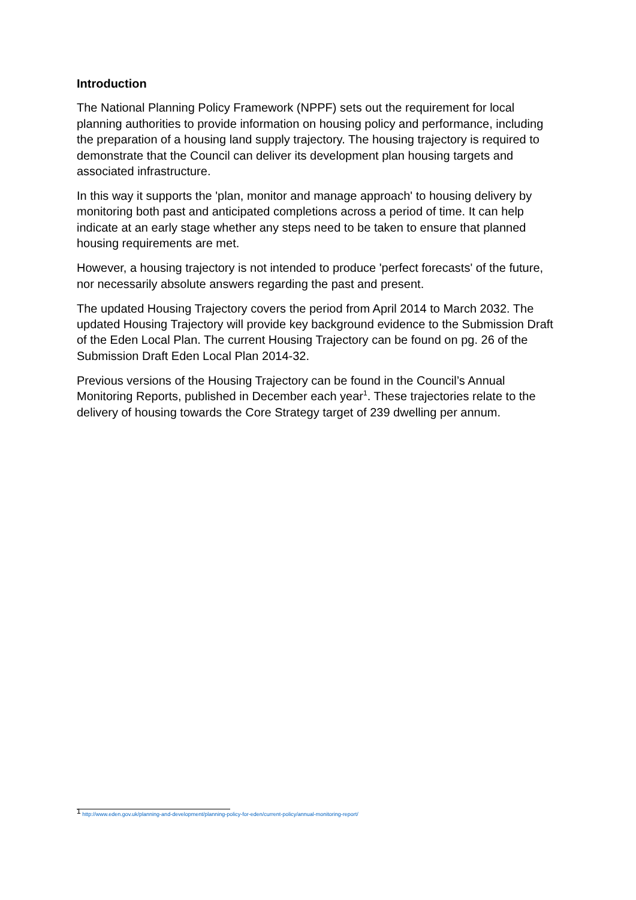Introduction
The National Planning Policy Framework (NPPF) sets out the requirement for local planning authorities to provide information on housing policy and performance, including the preparation of a housing land supply trajectory. The housing trajectory is required to demonstrate that the Council can deliver its development plan housing targets and associated infrastructure.
In this way it supports the 'plan, monitor and manage approach' to housing delivery by monitoring both past and anticipated completions across a period of time. It can help indicate at an early stage whether any steps need to be taken to ensure that planned housing requirements are met.
However, a housing trajectory is not intended to produce 'perfect forecasts' of the future, nor necessarily absolute answers regarding the past and present.
The updated Housing Trajectory covers the period from April 2014 to March 2032. The updated Housing Trajectory will provide key background evidence to the Submission Draft of the Eden Local Plan. The current Housing Trajectory can be found on pg. 26 of the Submission Draft Eden Local Plan 2014-32.
Previous versions of the Housing Trajectory can be found in the Council’s Annual Monitoring Reports, published in December each year<sup>1</sup>. These trajectories relate to the delivery of housing towards the Core Strategy target of 239 dwelling per annum.
<sup>1</sup> http://www.eden.gov.uk/planning-and-development/planning-policy-for-eden/current-policy/annual-monitoring-report/